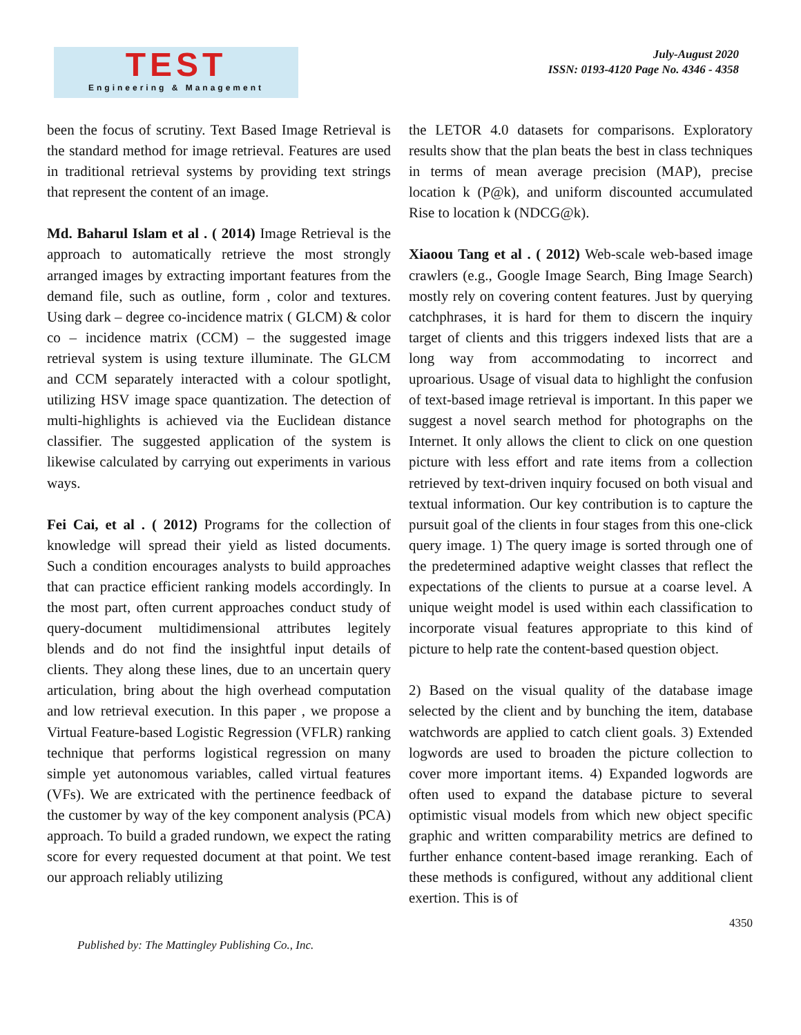TEST
Engineering & Management
July-August 2020
ISSN: 0193-4120 Page No. 4346 - 4358
been the focus of scrutiny. Text Based Image Retrieval is the standard method for image retrieval. Features are used in traditional retrieval systems by providing text strings that represent the content of an image.
Md. Baharul Islam et al . ( 2014) Image Retrieval is the approach to automatically retrieve the most strongly arranged images by extracting important features from the demand file, such as outline, form , color and textures. Using dark – degree co-incidence matrix ( GLCM) & color co – incidence matrix (CCM) – the suggested image retrieval system is using texture illuminate. The GLCM and CCM separately interacted with a colour spotlight, utilizing HSV image space quantization. The detection of multi-highlights is achieved via the Euclidean distance classifier. The suggested application of the system is likewise calculated by carrying out experiments in various ways.
Fei Cai, et al . ( 2012) Programs for the collection of knowledge will spread their yield as listed documents. Such a condition encourages analysts to build approaches that can practice efficient ranking models accordingly. In the most part, often current approaches conduct study of query-document multidimensional attributes legitely blends and do not find the insightful input details of clients. They along these lines, due to an uncertain query articulation, bring about the high overhead computation and low retrieval execution. In this paper , we propose a Virtual Feature-based Logistic Regression (VFLR) ranking technique that performs logistical regression on many simple yet autonomous variables, called virtual features (VFs). We are extricated with the pertinence feedback of the customer by way of the key component analysis (PCA) approach. To build a graded rundown, we expect the rating score for every requested document at that point. We test our approach reliably utilizing
the LETOR 4.0 datasets for comparisons. Exploratory results show that the plan beats the best in class techniques in terms of mean average precision (MAP), precise location k (P@k), and uniform discounted accumulated Rise to location k (NDCG@k).
Xiaoou Tang et al . ( 2012) Web-scale web-based image crawlers (e.g., Google Image Search, Bing Image Search) mostly rely on covering content features. Just by querying catchphrases, it is hard for them to discern the inquiry target of clients and this triggers indexed lists that are a long way from accommodating to incorrect and uproarious. Usage of visual data to highlight the confusion of text-based image retrieval is important. In this paper we suggest a novel search method for photographs on the Internet. It only allows the client to click on one question picture with less effort and rate items from a collection retrieved by text-driven inquiry focused on both visual and textual information. Our key contribution is to capture the pursuit goal of the clients in four stages from this one-click query image. 1) The query image is sorted through one of the predetermined adaptive weight classes that reflect the expectations of the clients to pursue at a coarse level. A unique weight model is used within each classification to incorporate visual features appropriate to this kind of picture to help rate the content-based question object.
2) Based on the visual quality of the database image selected by the client and by bunching the item, database watchwords are applied to catch client goals. 3) Extended logwords are used to broaden the picture collection to cover more important items. 4) Expanded logwords are often used to expand the database picture to several optimistic visual models from which new object specific graphic and written comparability metrics are defined to further enhance content-based image reranking. Each of these methods is configured, without any additional client exertion. This is of
Published by: The Mattingley Publishing Co., Inc. 4350